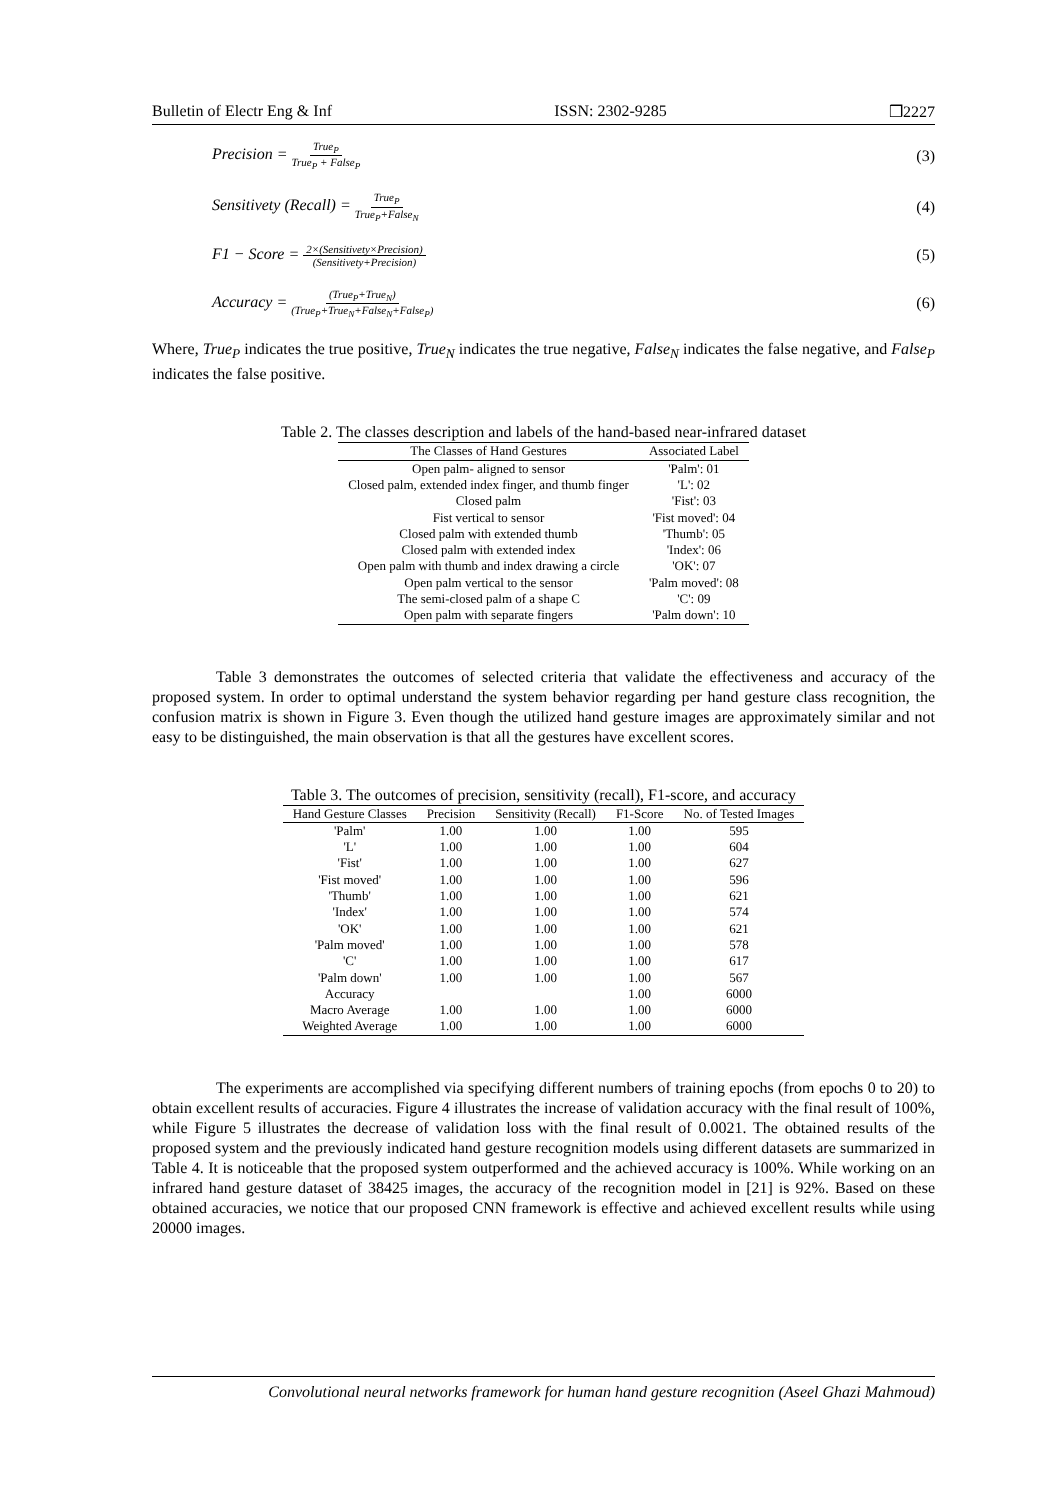Bulletin of Electr Eng & Inf ISSN: 2302-9285 ❒2227
Precision = True<sub>P</sub> True<sub>P</sub> + False<sub>P</sub> (3)
Sensitivety (Recall) = True<sub>P</sub> True<sub>P</sub>+False<sub>N</sub> (4)
F1 − Score = 2×(Sensitivety×Precision) (Sensitivety+Precision) (5)
Accuracy = (True<sub>P</sub>+True<sub>N</sub>) (True<sub>P</sub>+True<sub>N</sub>+False<sub>N</sub>+False<sub>P</sub>) (6)
Where, True<sub>P</sub> indicates the true positive, True<sub>N</sub> indicates the true negative, False<sub>N</sub> indicates the false negative, and False<sub>P</sub> indicates the false positive.
Table 2. The classes description and labels of the hand-based near-infrared dataset
| The Classes of Hand Gestures | Associated Label |
| --- | --- |
| Open palm- aligned to sensor | 'Palm': 01 |
| Closed palm, extended index finger, and thumb finger | 'L': 02 |
| Closed palm | 'Fist': 03 |
| Fist vertical to sensor | 'Fist moved': 04 |
| Closed palm with extended thumb | 'Thumb': 05 |
| Closed palm with extended index | 'Index': 06 |
| Open palm with thumb and index drawing a circle | 'OK': 07 |
| Open palm vertical to the sensor | 'Palm moved': 08 |
| The semi-closed palm of a shape C | 'C': 09 |
| Open palm with separate fingers | 'Palm down': 10 |
Table 3 demonstrates the outcomes of selected criteria that validate the effectiveness and accuracy of the proposed system. In order to optimal understand the system behavior regarding per hand gesture class recognition, the confusion matrix is shown in Figure 3. Even though the utilized hand gesture images are approximately similar and not easy to be distinguished, the main observation is that all the gestures have excellent scores.
Table 3. The outcomes of precision, sensitivity (recall), F1-score, and accuracy
| Hand Gesture Classes | Precision | Sensitivity (Recall) | F1-Score | No. of Tested Images |
| --- | --- | --- | --- | --- |
| 'Palm' | 1.00 | 1.00 | 1.00 | 595 |
| 'L' | 1.00 | 1.00 | 1.00 | 604 |
| 'Fist' | 1.00 | 1.00 | 1.00 | 627 |
| 'Fist moved' | 1.00 | 1.00 | 1.00 | 596 |
| 'Thumb' | 1.00 | 1.00 | 1.00 | 621 |
| 'Index' | 1.00 | 1.00 | 1.00 | 574 |
| 'OK' | 1.00 | 1.00 | 1.00 | 621 |
| 'Palm moved' | 1.00 | 1.00 | 1.00 | 578 |
| 'C' | 1.00 | 1.00 | 1.00 | 617 |
| 'Palm down' | 1.00 | 1.00 | 1.00 | 567 |
| Accuracy | | | 1.00 | 6000 |
| Macro Average | 1.00 | 1.00 | 1.00 | 6000 |
| Weighted Average | 1.00 | 1.00 | 1.00 | 6000 |
The experiments are accomplished via specifying different numbers of training epochs (from epochs 0 to 20) to obtain excellent results of accuracies. Figure 4 illustrates the increase of validation accuracy with the final result of 100%, while Figure 5 illustrates the decrease of validation loss with the final result of 0.0021. The obtained results of the proposed system and the previously indicated hand gesture recognition models using different datasets are summarized in Table 4. It is noticeable that the proposed system outperformed and the achieved accuracy is 100%. While working on an infrared hand gesture dataset of 38425 images, the accuracy of the recognition model in [21] is 92%. Based on these obtained accuracies, we notice that our proposed CNN framework is effective and achieved excellent results while using 20000 images.
Convolutional neural networks framework for human hand gesture recognition (Aseel Ghazi Mahmoud)